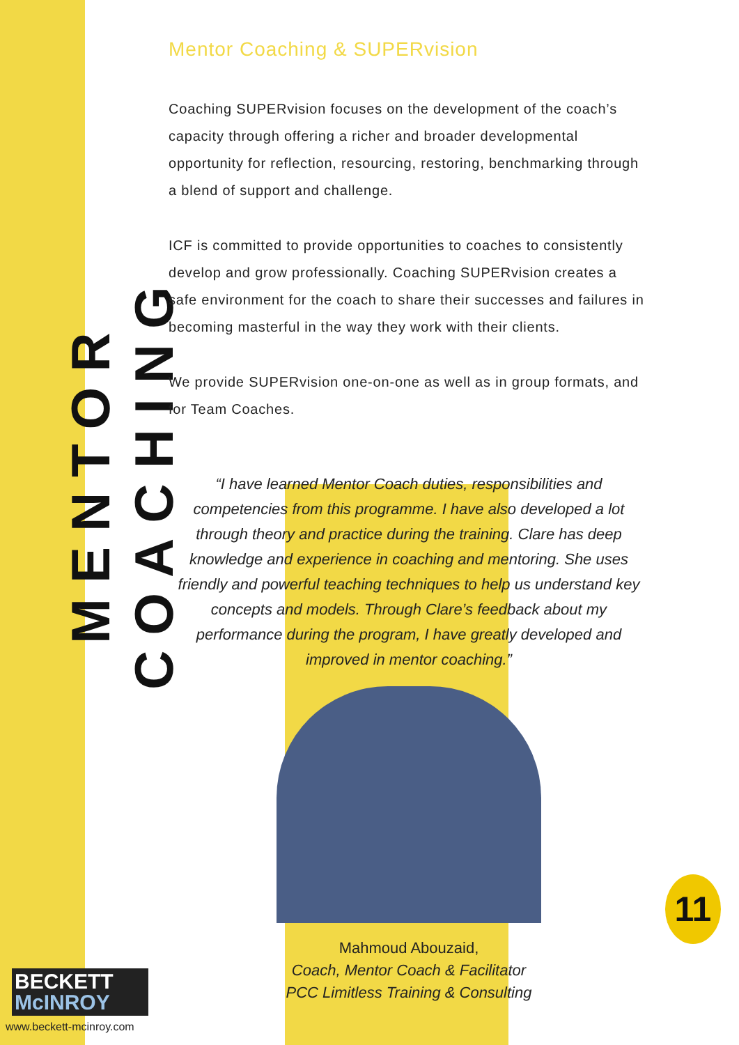MENTOR COACHING
Mentor Coaching & SUPERvision
Coaching SUPERvision focuses on the development of the coach’s capacity through offering a richer and broader developmental opportunity for reflection, resourcing, restoring, benchmarking through a blend of support and challenge.
ICF is committed to provide opportunities to coaches to consistently develop and grow professionally. Coaching SUPERvision creates a safe environment for the coach to share their successes and failures in becoming masterful in the way they work with their clients.
We provide SUPERvision one-on-one as well as in group formats, and for Team Coaches.
“I have learned Mentor Coach duties, responsibilities and competencies from this programme. I have also developed a lot through theory and practice during the training. Clare has deep knowledge and experience in coaching and mentoring. She uses friendly and powerful teaching techniques to help us understand key concepts and models. Through Clare’s feedback about my performance during the program, I have greatly developed and improved in mentor coaching.”
Mahmoud Abouzaid,
Coach, Mentor Coach & Facilitator
PCC Limitless Training & Consulting
BECKETT
McINROY
www.beckett-mcinroy.com
11